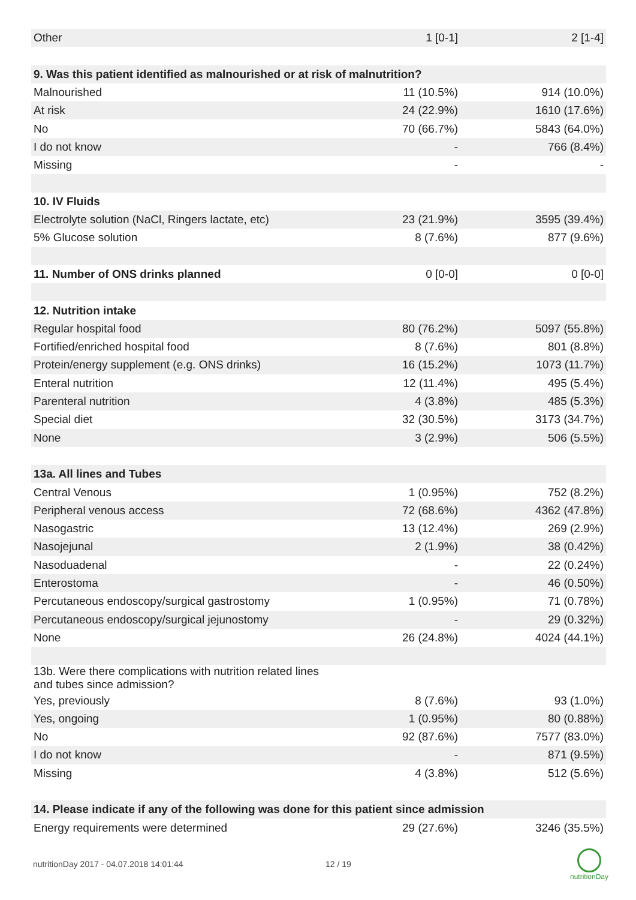| Other | 1 [0-1] | 2 [1-4] |
| 9. Was this patient identified as malnourished or at risk of malnutrition? | | |
| Malnourished | 11 (10.5%) | 914 (10.0%) |
| At risk | 24 (22.9%) | 1610 (17.6%) |
| No | 70 (66.7%) | 5843 (64.0%) |
| I do not know | - | 766 (8.4%) |
| Missing | - | - |
| 10. IV Fluids | | |
| Electrolyte solution (NaCl, Ringers lactate, etc) | 23 (21.9%) | 3595 (39.4%) |
| 5% Glucose solution | 8 (7.6%) | 877 (9.6%) |
| 11. Number of ONS drinks planned | 0 [0-0] | 0 [0-0] |
| 12. Nutrition intake | | |
| Regular hospital food | 80 (76.2%) | 5097 (55.8%) |
| Fortified/enriched hospital food | 8 (7.6%) | 801 (8.8%) |
| Protein/energy supplement (e.g. ONS drinks) | 16 (15.2%) | 1073 (11.7%) |
| Enteral nutrition | 12 (11.4%) | 495 (5.4%) |
| Parenteral nutrition | 4 (3.8%) | 485 (5.3%) |
| Special diet | 32 (30.5%) | 3173 (34.7%) |
| None | 3 (2.9%) | 506 (5.5%) |
| 13a. All lines and Tubes | | |
| Central Venous | 1 (0.95%) | 752 (8.2%) |
| Peripheral venous access | 72 (68.6%) | 4362 (47.8%) |
| Nasogastric | 13 (12.4%) | 269 (2.9%) |
| Nasojejunal | 2 (1.9%) | 38 (0.42%) |
| Nasoduadenal | - | 22 (0.24%) |
| Enterostoma | - | 46 (0.50%) |
| Percutaneous endoscopy/surgical gastrostomy | 1 (0.95%) | 71 (0.78%) |
| Percutaneous endoscopy/surgical jejunostomy | - | 29 (0.32%) |
| None | 26 (24.8%) | 4024 (44.1%) |
| 13b. Were there complications with nutrition related lines and tubes since admission? | | |
| Yes, previously | 8 (7.6%) | 93 (1.0%) |
| Yes, ongoing | 1 (0.95%) | 80 (0.88%) |
| No | 92 (87.6%) | 7577 (83.0%) |
| I do not know | - | 871 (9.5%) |
| Missing | 4 (3.8%) | 512 (5.6%) |
| 14. Please indicate if any of the following was done for this patient since admission | | |
| Energy requirements were determined | 29 (27.6%) | 3246 (35.5%) |
nutritionDay 2017 - 04.07.2018 14:01:44 12 / 19
nutritionDay